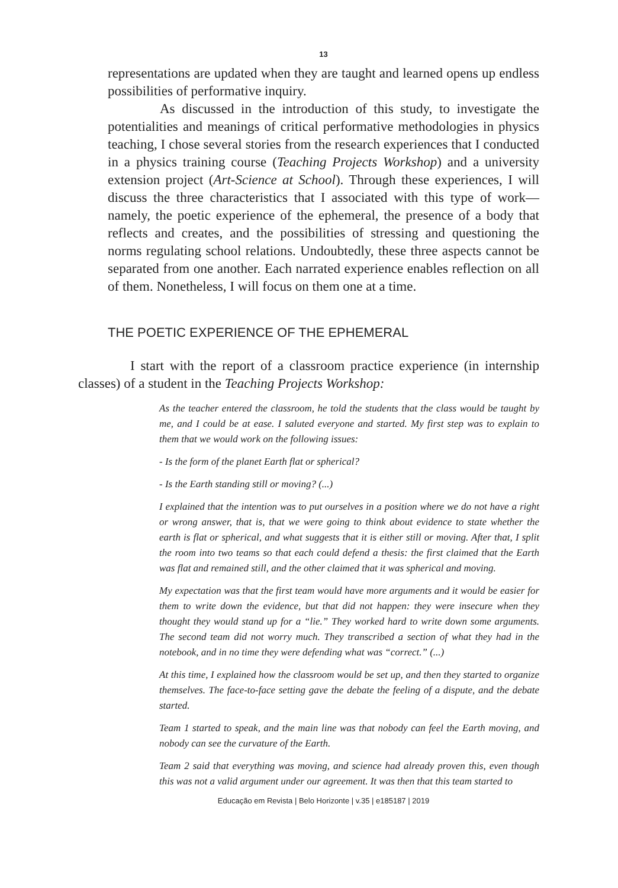13
representations are updated when they are taught and learned opens up endless possibilities of performative inquiry.
As discussed in the introduction of this study, to investigate the potentialities and meanings of critical performative methodologies in physics teaching, I chose several stories from the research experiences that I conducted in a physics training course (Teaching Projects Workshop) and a university extension project (Art-Science at School). Through these experiences, I will discuss the three characteristics that I associated with this type of work—namely, the poetic experience of the ephemeral, the presence of a body that reflects and creates, and the possibilities of stressing and questioning the norms regulating school relations. Undoubtedly, these three aspects cannot be separated from one another. Each narrated experience enables reflection on all of them. Nonetheless, I will focus on them one at a time.
THE POETIC EXPERIENCE OF THE EPHEMERAL
I start with the report of a classroom practice experience (in internship classes) of a student in the Teaching Projects Workshop:
As the teacher entered the classroom, he told the students that the class would be taught by me, and I could be at ease. I saluted everyone and started. My first step was to explain to them that we would work on the following issues:
- Is the form of the planet Earth flat or spherical?
- Is the Earth standing still or moving? (...)
I explained that the intention was to put ourselves in a position where we do not have a right or wrong answer, that is, that we were going to think about evidence to state whether the earth is flat or spherical, and what suggests that it is either still or moving. After that, I split the room into two teams so that each could defend a thesis: the first claimed that the Earth was flat and remained still, and the other claimed that it was spherical and moving.
My expectation was that the first team would have more arguments and it would be easier for them to write down the evidence, but that did not happen: they were insecure when they thought they would stand up for a “lie.” They worked hard to write down some arguments. The second team did not worry much. They transcribed a section of what they had in the notebook, and in no time they were defending what was “correct.” (...)
At this time, I explained how the classroom would be set up, and then they started to organize themselves. The face-to-face setting gave the debate the feeling of a dispute, and the debate started.
Team 1 started to speak, and the main line was that nobody can feel the Earth moving, and nobody can see the curvature of the Earth.
Team 2 said that everything was moving, and science had already proven this, even though this was not a valid argument under our agreement. It was then that this team started to
Educação em Revista | Belo Horizonte | v.35 | e185187 | 2019